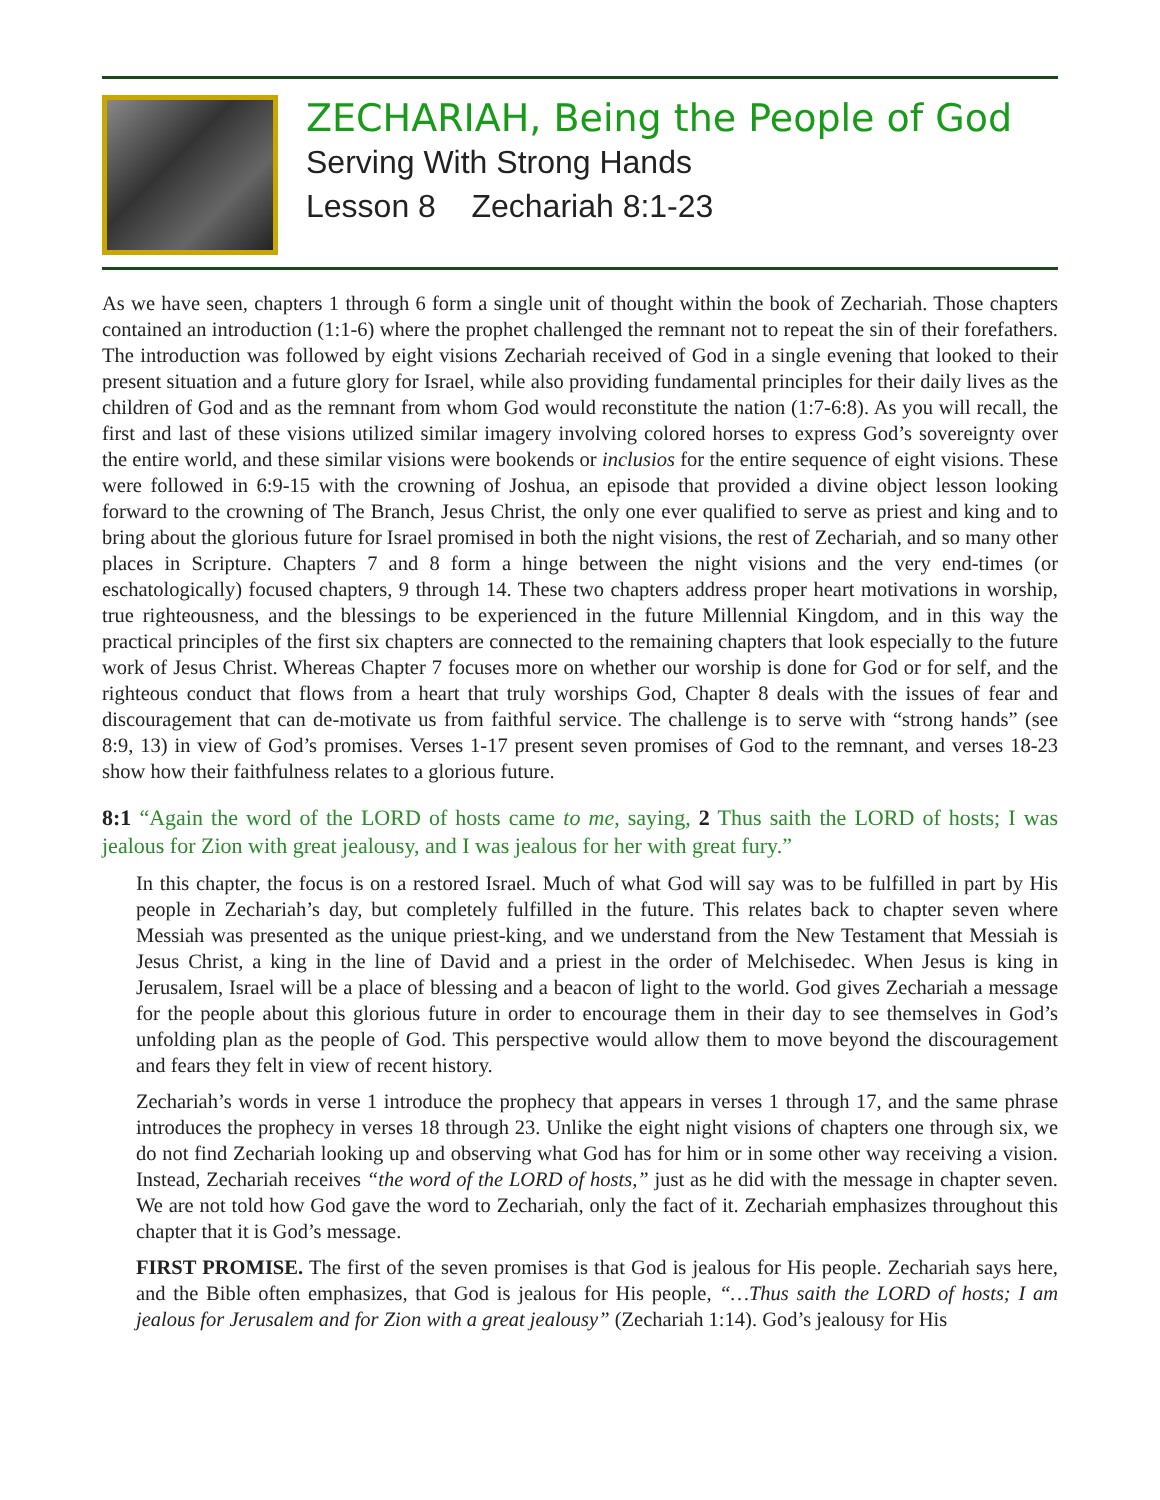ZECHARIAH, Being the People of God
Serving With Strong Hands
Lesson 8 Zechariah 8:1-23
As we have seen, chapters 1 through 6 form a single unit of thought within the book of Zechariah. Those chapters contained an introduction (1:1-6) where the prophet challenged the remnant not to repeat the sin of their forefathers. The introduction was followed by eight visions Zechariah received of God in a single evening that looked to their present situation and a future glory for Israel, while also providing fundamental principles for their daily lives as the children of God and as the remnant from whom God would reconstitute the nation (1:7-6:8). As you will recall, the first and last of these visions utilized similar imagery involving colored horses to express God’s sovereignty over the entire world, and these similar visions were bookends or inclusios for the entire sequence of eight visions. These were followed in 6:9-15 with the crowning of Joshua, an episode that provided a divine object lesson looking forward to the crowning of The Branch, Jesus Christ, the only one ever qualified to serve as priest and king and to bring about the glorious future for Israel promised in both the night visions, the rest of Zechariah, and so many other places in Scripture. Chapters 7 and 8 form a hinge between the night visions and the very end-times (or eschatologically) focused chapters, 9 through 14. These two chapters address proper heart motivations in worship, true righteousness, and the blessings to be experienced in the future Millennial Kingdom, and in this way the practical principles of the first six chapters are connected to the remaining chapters that look especially to the future work of Jesus Christ. Whereas Chapter 7 focuses more on whether our worship is done for God or for self, and the righteous conduct that flows from a heart that truly worships God, Chapter 8 deals with the issues of fear and discouragement that can de-motivate us from faithful service. The challenge is to serve with “strong hands” (see 8:9, 13) in view of God’s promises. Verses 1-17 present seven promises of God to the remnant, and verses 18-23 show how their faithfulness relates to a glorious future.
8:1 “Again the word of the LORD of hosts came to me, saying, 2 Thus saith the LORD of hosts; I was jealous for Zion with great jealousy, and I was jealous for her with great fury.”
In this chapter, the focus is on a restored Israel. Much of what God will say was to be fulfilled in part by His people in Zechariah’s day, but completely fulfilled in the future. This relates back to chapter seven where Messiah was presented as the unique priest-king, and we understand from the New Testament that Messiah is Jesus Christ, a king in the line of David and a priest in the order of Melchisedec. When Jesus is king in Jerusalem, Israel will be a place of blessing and a beacon of light to the world. God gives Zechariah a message for the people about this glorious future in order to encourage them in their day to see themselves in God’s unfolding plan as the people of God. This perspective would allow them to move beyond the discouragement and fears they felt in view of recent history.
Zechariah’s words in verse 1 introduce the prophecy that appears in verses 1 through 17, and the same phrase introduces the prophecy in verses 18 through 23. Unlike the eight night visions of chapters one through six, we do not find Zechariah looking up and observing what God has for him or in some other way receiving a vision. Instead, Zechariah receives “the word of the LORD of hosts,” just as he did with the message in chapter seven. We are not told how God gave the word to Zechariah, only the fact of it. Zechariah emphasizes throughout this chapter that it is God’s message.
FIRST PROMISE. The first of the seven promises is that God is jealous for His people. Zechariah says here, and the Bible often emphasizes, that God is jealous for His people, “…Thus saith the LORD of hosts; I am jealous for Jerusalem and for Zion with a great jealousy” (Zechariah 1:14). God’s jealousy for His